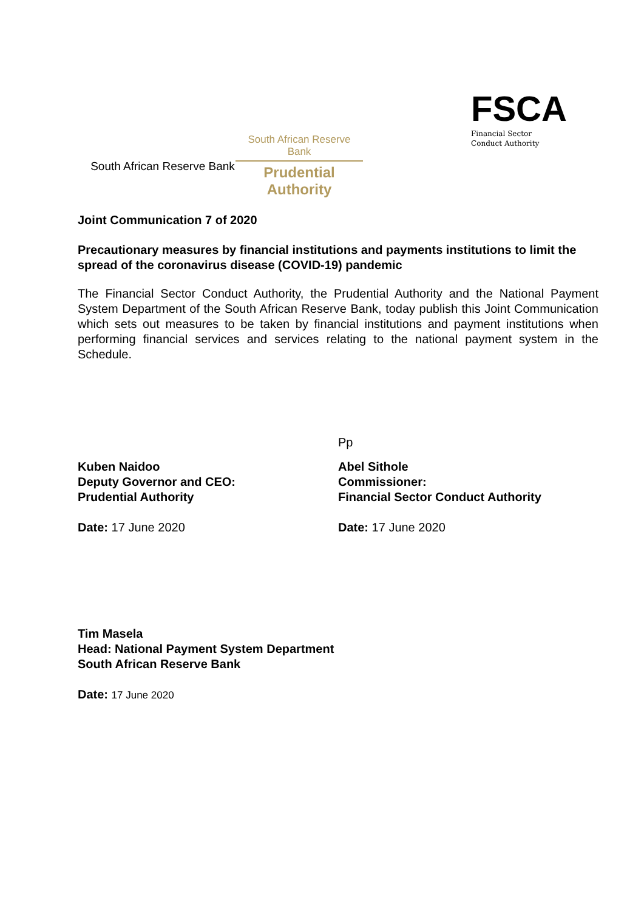South African Reserve Bank
South African Reserve Bank
Prudential Authority
FSCA
Financial Sector
Conduct Authority
Joint Communication 7 of 2020
Precautionary measures by financial institutions and payments institutions to limit the spread of the coronavirus disease (COVID-19) pandemic
The Financial Sector Conduct Authority, the Prudential Authority and the National Payment System Department of the South African Reserve Bank, today publish this Joint Communication which sets out measures to be taken by financial institutions and payment institutions when performing financial services and services relating to the national payment system in the Schedule.
Kuben Naidoo
Deputy Governor and CEO:
Prudential Authority
Date: 17 June 2020
Pp
Abel Sithole
Commissioner:
Financial Sector Conduct Authority
Date: 17 June 2020
Tim Masela
Head: National Payment System Department
South African Reserve Bank
Date: 17 June 2020